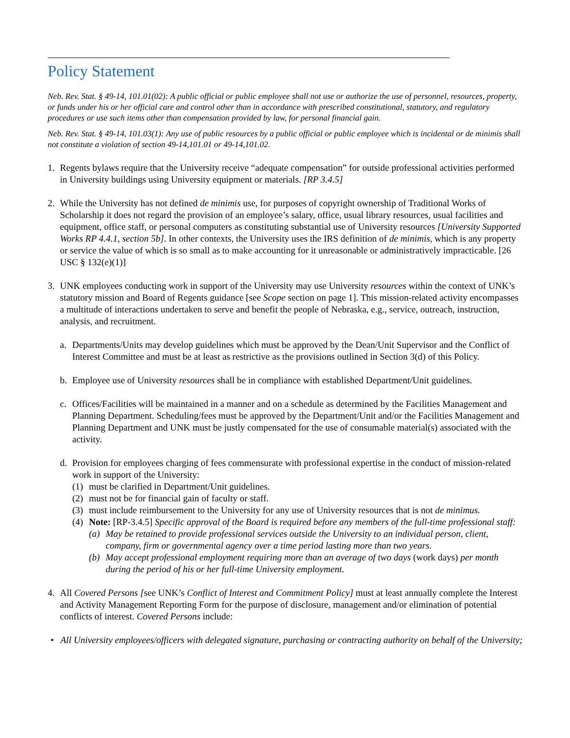Policy Statement
Neb. Rev. Stat. § 49-14, 101.01(02): A public official or public employee shall not use or authorize the use of personnel, resources, property, or funds under his or her official care and control other than in accordance with prescribed constitutional, statutory, and regulatory procedures or use such items other than compensation provided by law, for personal financial gain.
Neb. Rev. Stat. § 49-14, 101.03(1): Any use of public resources by a public official or public employee which is incidental or de minimis shall not constitute a violation of section 49-14,101.01 or 49-14,101.02.
1. Regents bylaws require that the University receive “adequate compensation” for outside professional activities performed in University buildings using University equipment or materials. [RP 3.4.5]
2. While the University has not defined de minimis use, for purposes of copyright ownership of Traditional Works of Scholarship it does not regard the provision of an employee’s salary, office, usual library resources, usual facilities and equipment, office staff, or personal computers as constituting substantial use of University resources [University Supported Works RP 4.4.1, section 5b]. In other contexts, the University uses the IRS definition of de minimis, which is any property or service the value of which is so small as to make accounting for it unreasonable or administratively impracticable. [26 USC § 132(e)(1)]
3. UNK employees conducting work in support of the University may use University resources within the context of UNK’s statutory mission and Board of Regents guidance [see Scope section on page 1]. This mission-related activity encompasses a multitude of interactions undertaken to serve and benefit the people of Nebraska, e.g., service, outreach, instruction, analysis, and recruitment.
a. Departments/Units may develop guidelines which must be approved by the Dean/Unit Supervisor and the Conflict of Interest Committee and must be at least as restrictive as the provisions outlined in Section 3(d) of this Policy.
b. Employee use of University resources shall be in compliance with established Department/Unit guidelines.
c. Offices/Facilities will be maintained in a manner and on a schedule as determined by the Facilities Management and Planning Department. Scheduling/fees must be approved by the Department/Unit and/or the Facilities Management and Planning Department and UNK must be justly compensated for the use of consumable material(s) associated with the activity.
d. Provision for employees charging of fees commensurate with professional expertise in the conduct of mission-related work in support of the University:
(1)
must be clarified in Department/Unit guidelines.
(2)
must not be for financial gain of faculty or staff.
(3)
must include reimbursement to the University for any use of University resources that is not de minimus.
(4)
Note: [RP-3.4.5] Specific approval of the Board is required before any members of the full-time professional staff:
(a)
May be retained to provide professional services outside the University to an individual person, client, company, firm or governmental agency over a time period lasting more than two years.
(b)
May accept professional employment requiring more than an average of two days (work days) per month during the period of his or her full-time University employment.
4. All Covered Persons [see UNK’s Conflict of Interest and Commitment Policy] must at least annually complete the Interest and Activity Management Reporting Form for the purpose of disclosure, management and/or elimination of potential conflicts of interest. Covered Persons include:
• All University employees/officers with delegated signature, purchasing or contracting authority on behalf of the University;